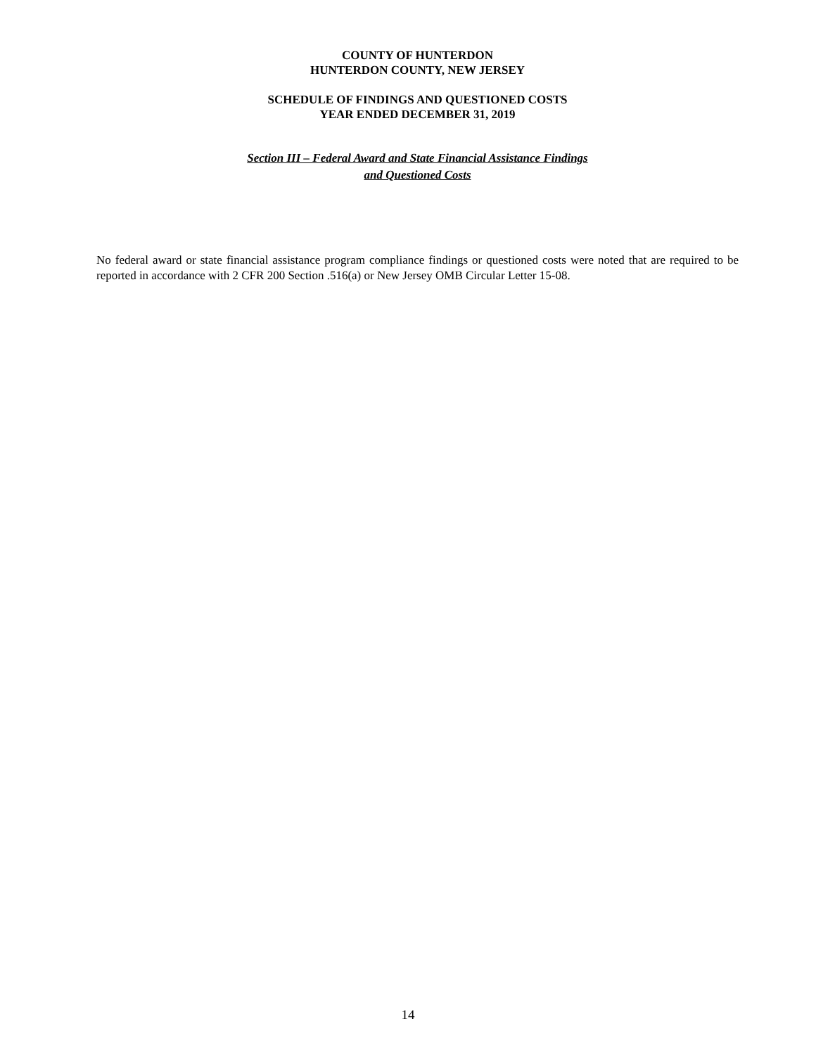COUNTY OF HUNTERDON
HUNTERDON COUNTY, NEW JERSEY
SCHEDULE OF FINDINGS AND QUESTIONED COSTS
YEAR ENDED DECEMBER 31, 2019
Section III – Federal Award and State Financial Assistance Findings
and Questioned Costs
No federal award or state financial assistance program compliance findings or questioned costs were noted that are required to be reported in accordance with 2 CFR 200 Section .516(a) or New Jersey OMB Circular Letter 15-08.
14